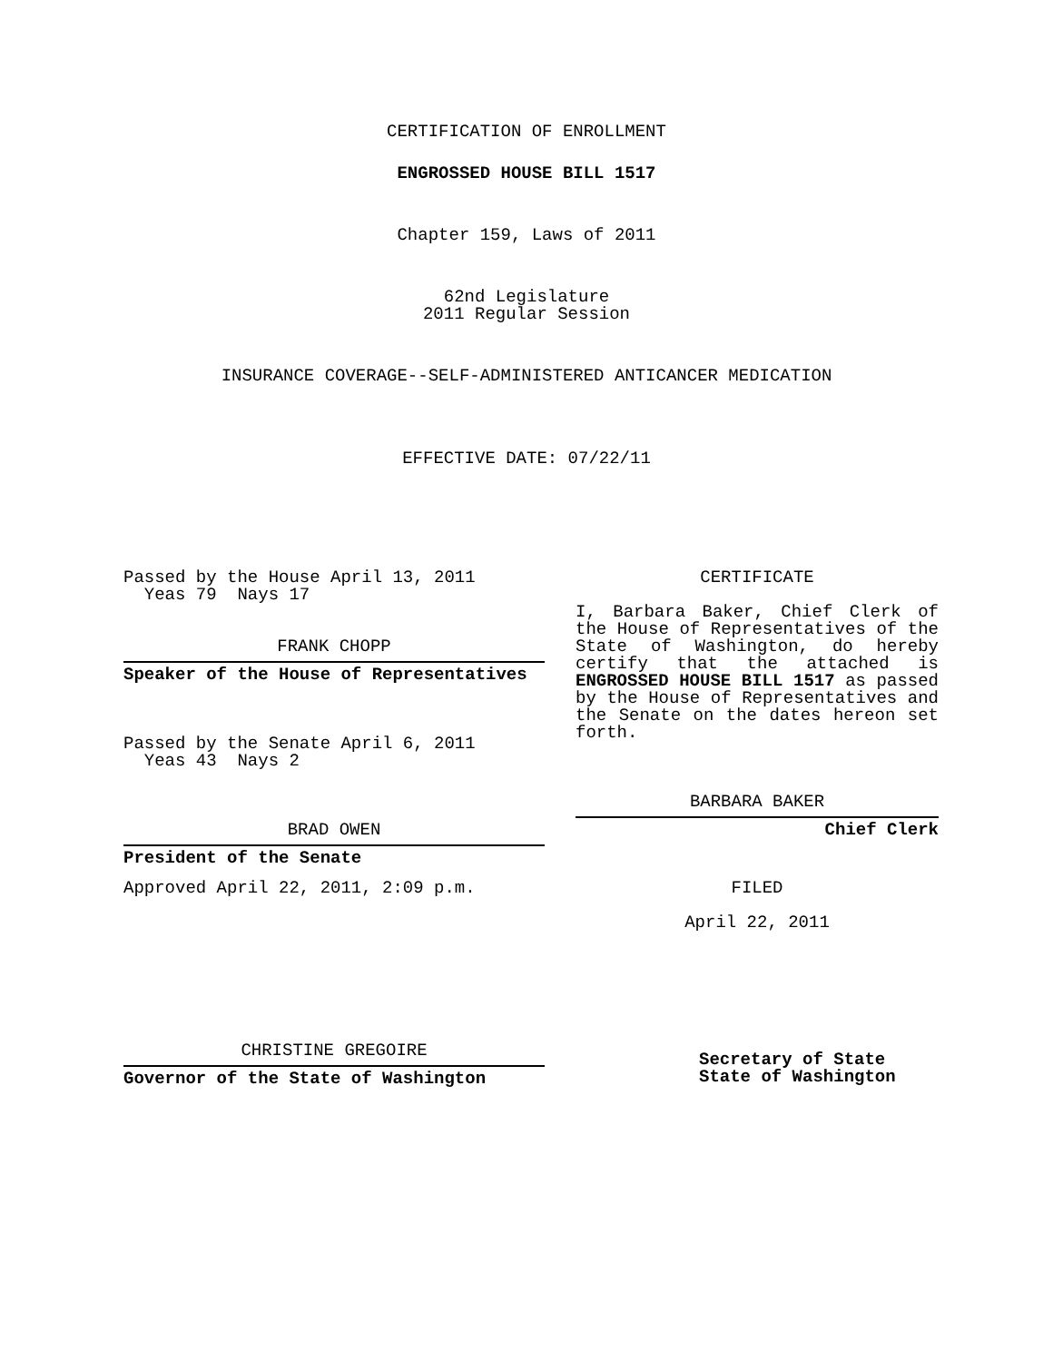CERTIFICATION OF ENROLLMENT
ENGROSSED HOUSE BILL 1517
Chapter 159, Laws of 2011
62nd Legislature
2011 Regular Session
INSURANCE COVERAGE--SELF-ADMINISTERED ANTICANCER MEDICATION
EFFECTIVE DATE: 07/22/11
Passed by the House April 13, 2011
Yeas 79 Nays 17
FRANK CHOPP
Speaker of the House of Representatives
Passed by the Senate April 6, 2011
Yeas 43 Nays 2
BRAD OWEN
President of the Senate
Approved April 22, 2011, 2:09 p.m.
CHRISTINE GREGOIRE
Governor of the State of Washington
CERTIFICATE
I, Barbara Baker, Chief Clerk of the House of Representatives of the State of Washington, do hereby certify that the attached is ENGROSSED HOUSE BILL 1517 as passed by the House of Representatives and the Senate on the dates hereon set forth.
BARBARA BAKER
Chief Clerk
FILED
April 22, 2011
Secretary of State
State of Washington